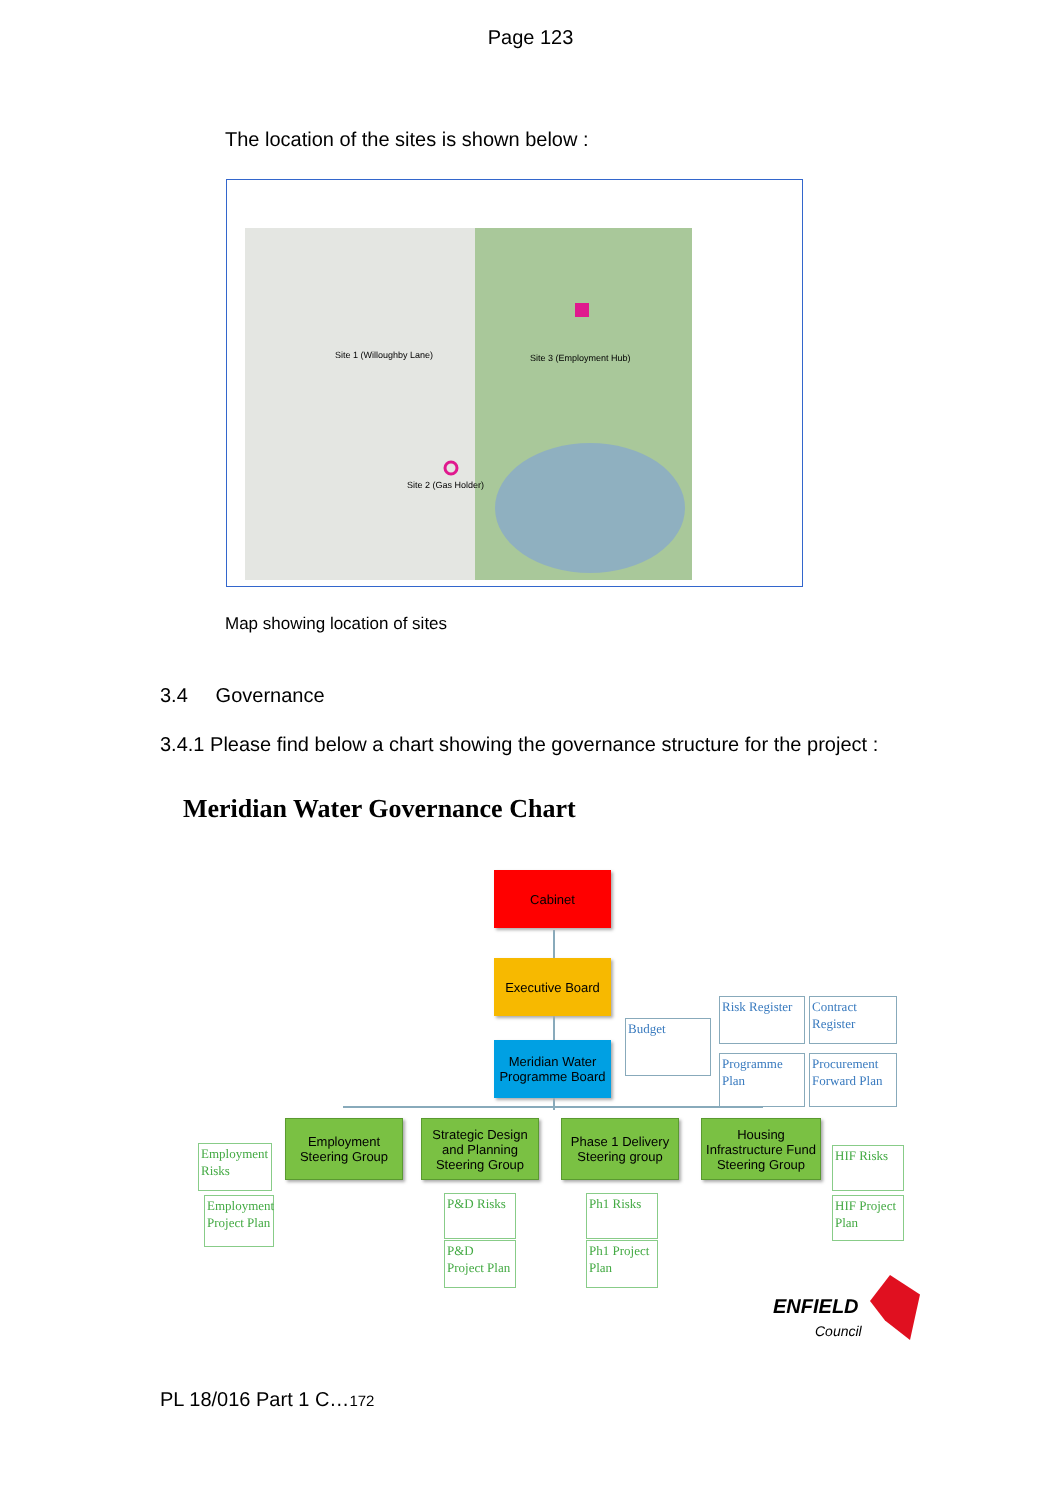Page 123
The location of the sites is shown below :
Site 1 (Willoughby Lane)
Site 3 (Employment Hub)
Site 2 (Gas Holder)
Map showing location of sites
3.4 Governance
3.4.1 Please find below a chart showing the governance structure for the project :
Meridian Water Governance Chart
Cabinet
Executive Board
Meridian Water Programme Board
Budget
Risk Register
Contract Register
Programme Plan
Procurement Forward Plan
Employment Steering Group
Strategic Design and Planning Steering Group
Phase 1 Delivery Steering group
Housing Infrastructure Fund Steering Group
Employment Risks
Employment Project Plan
P&D Risks
P&D Project Plan
Ph1 Risks
Ph1 Project Plan
HIF Risks
HIF Project Plan
ENFIELD
Council
PL 18/016 Part 1 C…172